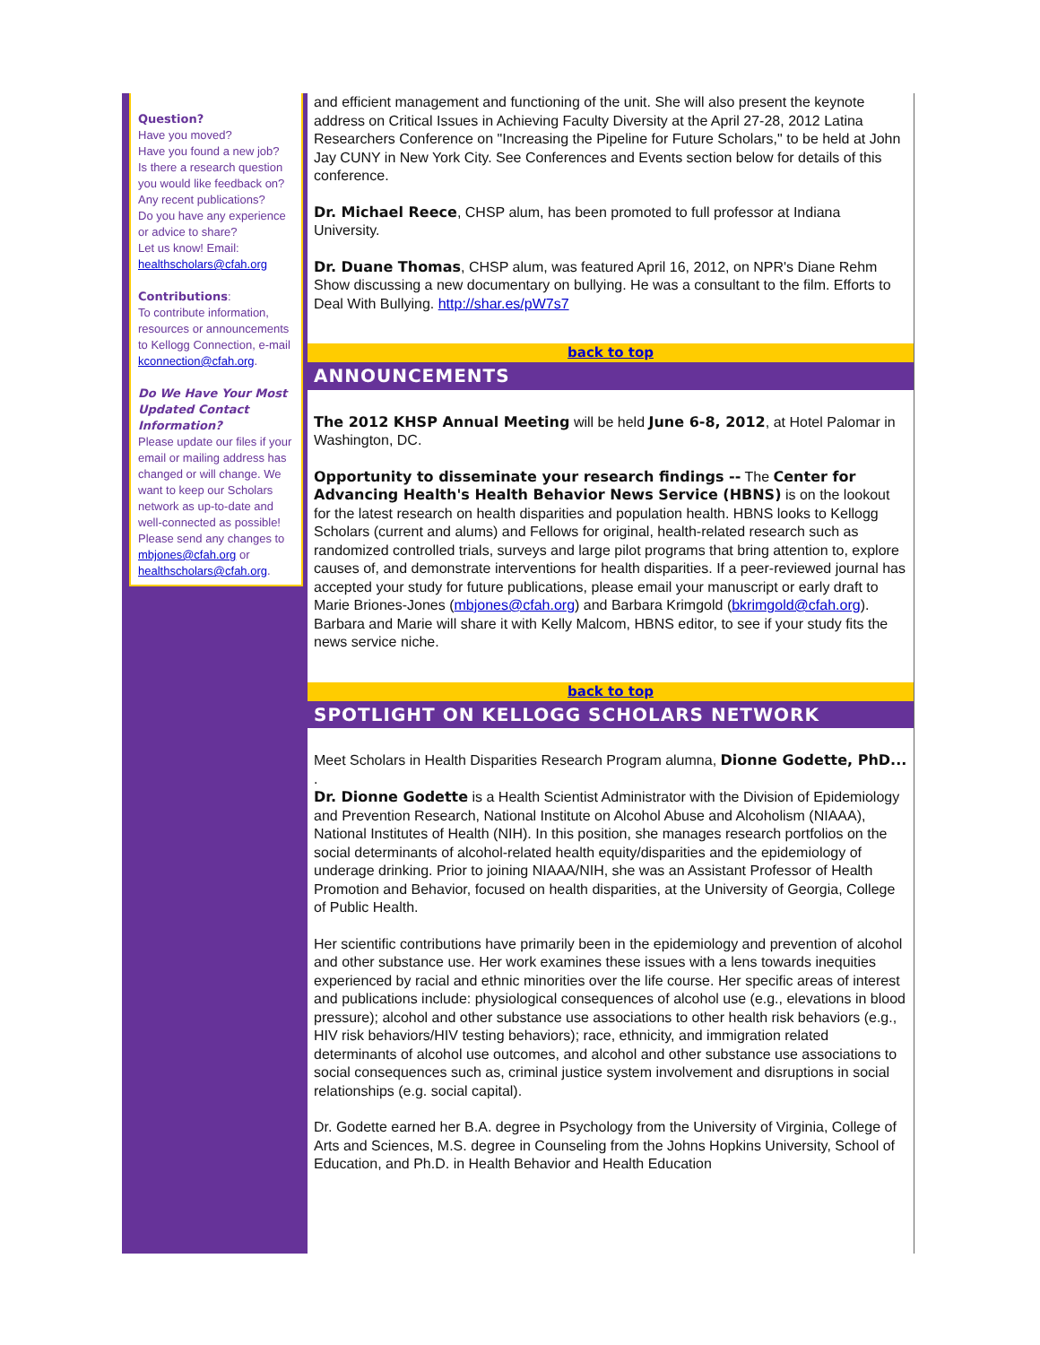Question?
Have you moved?
Have you found a new job?
Is there a research question you would like feedback on?
Any recent publications?
Do you have any experience or advice to share?
Let us know! Email: healthscholars@cfah.org
Contributions:
To contribute information, resources or announcements to Kellogg Connection, e-mail kconnection@cfah.org.
Do We Have Your Most Updated Contact Information?
Please update our files if your email or mailing address has changed or will change. We want to keep our Scholars network as up-to-date and well-connected as possible! Please send any changes to mbjones@cfah.org or healthscholars@cfah.org.
and efficient management and functioning of the unit. She will also present the keynote address on Critical Issues in Achieving Faculty Diversity at the April 27-28, 2012 Latina Researchers Conference on "Increasing the Pipeline for Future Scholars," to be held at John Jay CUNY in New York City. See Conferences and Events section below for details of this conference.
Dr. Michael Reece, CHSP alum, has been promoted to full professor at Indiana University.
Dr. Duane Thomas, CHSP alum, was featured April 16, 2012, on NPR's Diane Rehm Show discussing a new documentary on bullying. He was a consultant to the film. Efforts to Deal With Bullying. http://shar.es/pW7s7
back to top
ANNOUNCEMENTS
The 2012 KHSP Annual Meeting will be held June 6-8, 2012, at Hotel Palomar in Washington, DC.
Opportunity to disseminate your research findings -- The Center for Advancing Health's Health Behavior News Service (HBNS) is on the lookout for the latest research on health disparities and population health. HBNS looks to Kellogg Scholars (current and alums) and Fellows for original, health-related research such as randomized controlled trials, surveys and large pilot programs that bring attention to, explore causes of, and demonstrate interventions for health disparities. If a peer-reviewed journal has accepted your study for future publications, please email your manuscript or early draft to Marie Briones-Jones (mbjones@cfah.org) and Barbara Krimgold (bkrimgold@cfah.org). Barbara and Marie will share it with Kelly Malcom, HBNS editor, to see if your study fits the news service niche.
back to top
SPOTLIGHT ON KELLOGG SCHOLARS NETWORK
Meet Scholars in Health Disparities Research Program alumna, Dionne Godette, PhD...
.
Dr. Dionne Godette is a Health Scientist Administrator with the Division of Epidemiology and Prevention Research, National Institute on Alcohol Abuse and Alcoholism (NIAAA), National Institutes of Health (NIH). In this position, she manages research portfolios on the social determinants of alcohol-related health equity/disparities and the epidemiology of underage drinking. Prior to joining NIAAA/NIH, she was an Assistant Professor of Health Promotion and Behavior, focused on health disparities, at the University of Georgia, College of Public Health.
Her scientific contributions have primarily been in the epidemiology and prevention of alcohol and other substance use. Her work examines these issues with a lens towards inequities experienced by racial and ethnic minorities over the life course. Her specific areas of interest and publications include: physiological consequences of alcohol use (e.g., elevations in blood pressure); alcohol and other substance use associations to other health risk behaviors (e.g., HIV risk behaviors/HIV testing behaviors); race, ethnicity, and immigration related determinants of alcohol use outcomes, and alcohol and other substance use associations to social consequences such as, criminal justice system involvement and disruptions in social relationships (e.g. social capital).
Dr. Godette earned her B.A. degree in Psychology from the University of Virginia, College of Arts and Sciences, M.S. degree in Counseling from the Johns Hopkins University, School of Education, and Ph.D. in Health Behavior and Health Education